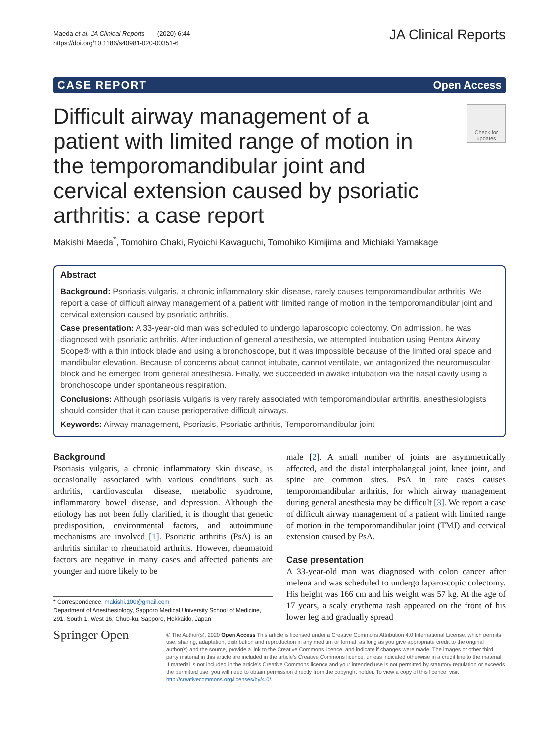Maeda et al. JA Clinical Reports (2020) 6:44
https://doi.org/10.1186/s40981-020-00351-6
JA Clinical Reports
CASE REPORT Open Access
Difficult airway management of a patient with limited range of motion in the temporomandibular joint and cervical extension caused by psoriatic arthritis: a case report
Check for updates
Makishi Maeda<sup>*</sup>, Tomohiro Chaki, Ryoichi Kawaguchi, Tomohiko Kimijima and Michiaki Yamakage
Abstract
Background: Psoriasis vulgaris, a chronic inflammatory skin disease, rarely causes temporomandibular arthritis. We report a case of difficult airway management of a patient with limited range of motion in the temporomandibular joint and cervical extension caused by psoriatic arthritis.
Case presentation: A 33-year-old man was scheduled to undergo laparoscopic colectomy. On admission, he was diagnosed with psoriatic arthritis. After induction of general anesthesia, we attempted intubation using Pentax Airway Scope® with a thin intlock blade and using a bronchoscope, but it was impossible because of the limited oral space and mandibular elevation. Because of concerns about cannot intubate, cannot ventilate, we antagonized the neuromuscular block and he emerged from general anesthesia. Finally, we succeeded in awake intubation via the nasal cavity using a bronchoscope under spontaneous respiration.
Conclusions: Although psoriasis vulgaris is very rarely associated with temporomandibular arthritis, anesthesiologists should consider that it can cause perioperative difficult airways.
Keywords: Airway management, Psoriasis, Psoriatic arthritis, Temporomandibular joint
Background
Psoriasis vulgaris, a chronic inflammatory skin disease, is occasionally associated with various conditions such as arthritis, cardiovascular disease, metabolic syndrome, inflammatory bowel disease, and depression. Although the etiology has not been fully clarified, it is thought that genetic predisposition, environmental factors, and autoimmune mechanisms are involved [1]. Psoriatic arthritis (PsA) is an arthritis similar to rheumatoid arthritis. However, rheumatoid factors are negative in many cases and affected patients are younger and more likely to be
* Correspondence: makishi.100@gmail.com
Department of Anesthesiology, Sapporo Medical University School of Medicine, 291, South 1, West 16, Chuo-ku, Sapporo, Hokkaido, Japan
male [2]. A small number of joints are asymmetrically affected, and the distal interphalangeal joint, knee joint, and spine are common sites. PsA in rare cases causes temporomandibular arthritis, for which airway management during general anesthesia may be difficult [3]. We report a case of difficult airway management of a patient with limited range of motion in the temporomandibular joint (TMJ) and cervical extension caused by PsA.
Case presentation
A 33-year-old man was diagnosed with colon cancer after melena and was scheduled to undergo laparoscopic colectomy. His height was 166 cm and his weight was 57 kg. At the age of 17 years, a scaly erythema rash appeared on the front of his lower leg and gradually spread
Springer Open
© The Author(s). 2020 Open Access This article is licensed under a Creative Commons Attribution 4.0 International License, which permits use, sharing, adaptation, distribution and reproduction in any medium or format, as long as you give appropriate credit to the original author(s) and the source, provide a link to the Creative Commons licence, and indicate if changes were made. The images or other third party material in this article are included in the article's Creative Commons licence, unless indicated otherwise in a credit line to the material. If material is not included in the article's Creative Commons licence and your intended use is not permitted by statutory regulation or exceeds the permitted use, you will need to obtain permission directly from the copyright holder. To view a copy of this licence, visit http://creativecommons.org/licenses/by/4.0/.